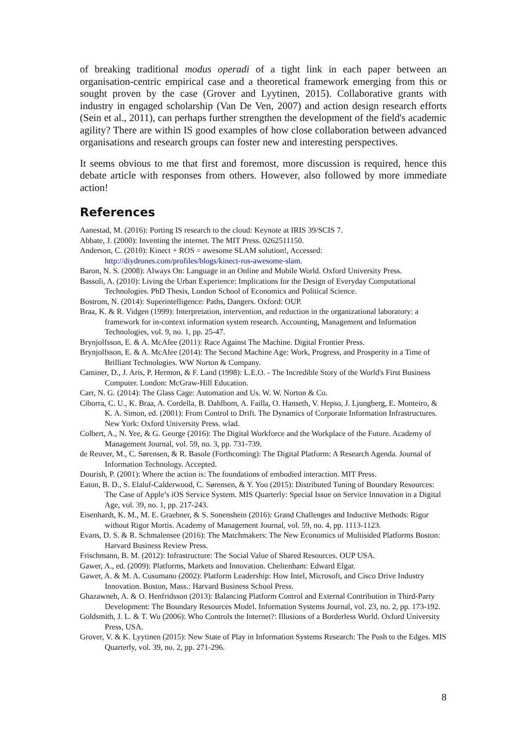of breaking traditional modus operadi of a tight link in each paper between an organisation-centric empirical case and a theoretical framework emerging from this or sought proven by the case (Grover and Lyytinen, 2015). Collaborative grants with industry in engaged scholarship (Van De Ven, 2007) and action design research efforts (Sein et al., 2011), can perhaps further strengthen the development of the field's academic agility? There are within IS good examples of how close collaboration between advanced organisations and research groups can foster new and interesting perspectives.
It seems obvious to me that first and foremost, more discussion is required, hence this debate article with responses from others. However, also followed by more immediate action!
References
Aanestad, M. (2016): Porting IS research to the cloud: Keynote at IRIS 39/SCIS 7.
Abbate, J. (2000): Inventing the internet. The MIT Press. 0262511150.
Anderson, C. (2010): Kinect + ROS = awesome SLAM solution!, Accessed: http://diydrones.com/profiles/blogs/kinect-ros-awesome-slam.
Baron, N. S. (2008): Always On: Language in an Online and Mobile World. Oxford University Press.
Bassoli, A. (2010): Living the Urban Experience: Implications for the Design of Everyday Computational Technologies. PhD Thesis, London School of Economics and Political Science.
Bostrom, N. (2014): Superintelligence: Paths, Dangers. Oxford: OUP.
Braa, K. & R. Vidgen (1999): Interpretation, intervention, and reduction in the organizational laboratory: a framework for in-context information system research. Accounting, Management and Information Technologies, vol. 9, no. 1, pp. 25-47.
Brynjolfsson, E. & A. McAfee (2011): Race Against The Machine. Digital Frontier Press.
Brynjolfsson, E. & A. McAfee (2014): The Second Machine Age: Work, Progress, and Prosperity in a Time of Brilliant Technologies. WW Norton & Company.
Caminer, D., J. Aris, P. Hermon, & F. Land (1998): L.E.O. - The Incredible Story of the World's First Business Computer. London: McGraw-Hill Education.
Carr, N. G. (2014): The Glass Cage: Automation and Us. W. W. Norton & Co.
Ciborra, C. U., K. Braa, A. Cordella, B. Dahlbom, A. Failla, O. Hanseth, V. Hepso, J. Ljungberg, E. Monteiro, & K. A. Simon, ed. (2001): From Control to Drift. The Dynamics of Corporate Information Infrastructures. New York: Oxford University Press. wlad.
Colbert, A., N. Yee, & G. George (2016): The Digital Workforce and the Workplace of the Future. Academy of Management Journal, vol. 59, no. 3, pp. 731-739.
de Reuver, M., C. Sørensen, & R. Basole (Forthcoming): The Digital Platform: A Research Agenda. Journal of Information Technology. Accepted.
Dourish, P. (2001): Where the action is: The foundations of embodied interaction. MIT Press.
Eaton, B. D., S. Elaluf-Calderwood, C. Sørensen, & Y. Yoo (2015): Distributed Tuning of Boundary Resources: The Case of Apple’s iOS Service System. MIS Quarterly: Special Issue on Service Innovation in a Digital Age, vol. 39, no. 1, pp. 217-243.
Eisenhardt, K. M., M. E. Graebner, & S. Sonenshein (2016): Grand Challenges and Inductive Methods: Rigor without Rigor Mortis. Academy of Management Journal, vol. 59, no. 4, pp. 1113-1123.
Evans, D. S. & R. Schmalensee (2016): The Matchmakers: The New Economics of Multisided Platforms Boston: Harvard Business Review Press.
Frischmann, B. M. (2012): Infrastructure: The Social Value of Shared Resources. OUP USA.
Gawer, A., ed. (2009): Platforms, Markets and Innovation. Cheltenham: Edward Elgar.
Gawer, A. & M. A. Cusumano (2002): Platform Leadership: How Intel, Microsoft, and Cisco Drive Industry Innovation. Boston, Mass.: Harvard Business School Press.
Ghazawneh, A. & O. Henfridsson (2013): Balancing Platform Control and External Contribution in Third-Party Development: The Boundary Resources Model. Information Systems Journal, vol. 23, no. 2, pp. 173-192.
Goldsmith, J. L. & T. Wu (2006): Who Controls the Internet?: Illusions of a Borderless World. Oxford University Press, USA.
Grover, V. & K. Lyytinen (2015): New State of Play in Information Systems Research: The Push to the Edges. MIS Quarterly, vol. 39, no. 2, pp. 271-296.
8